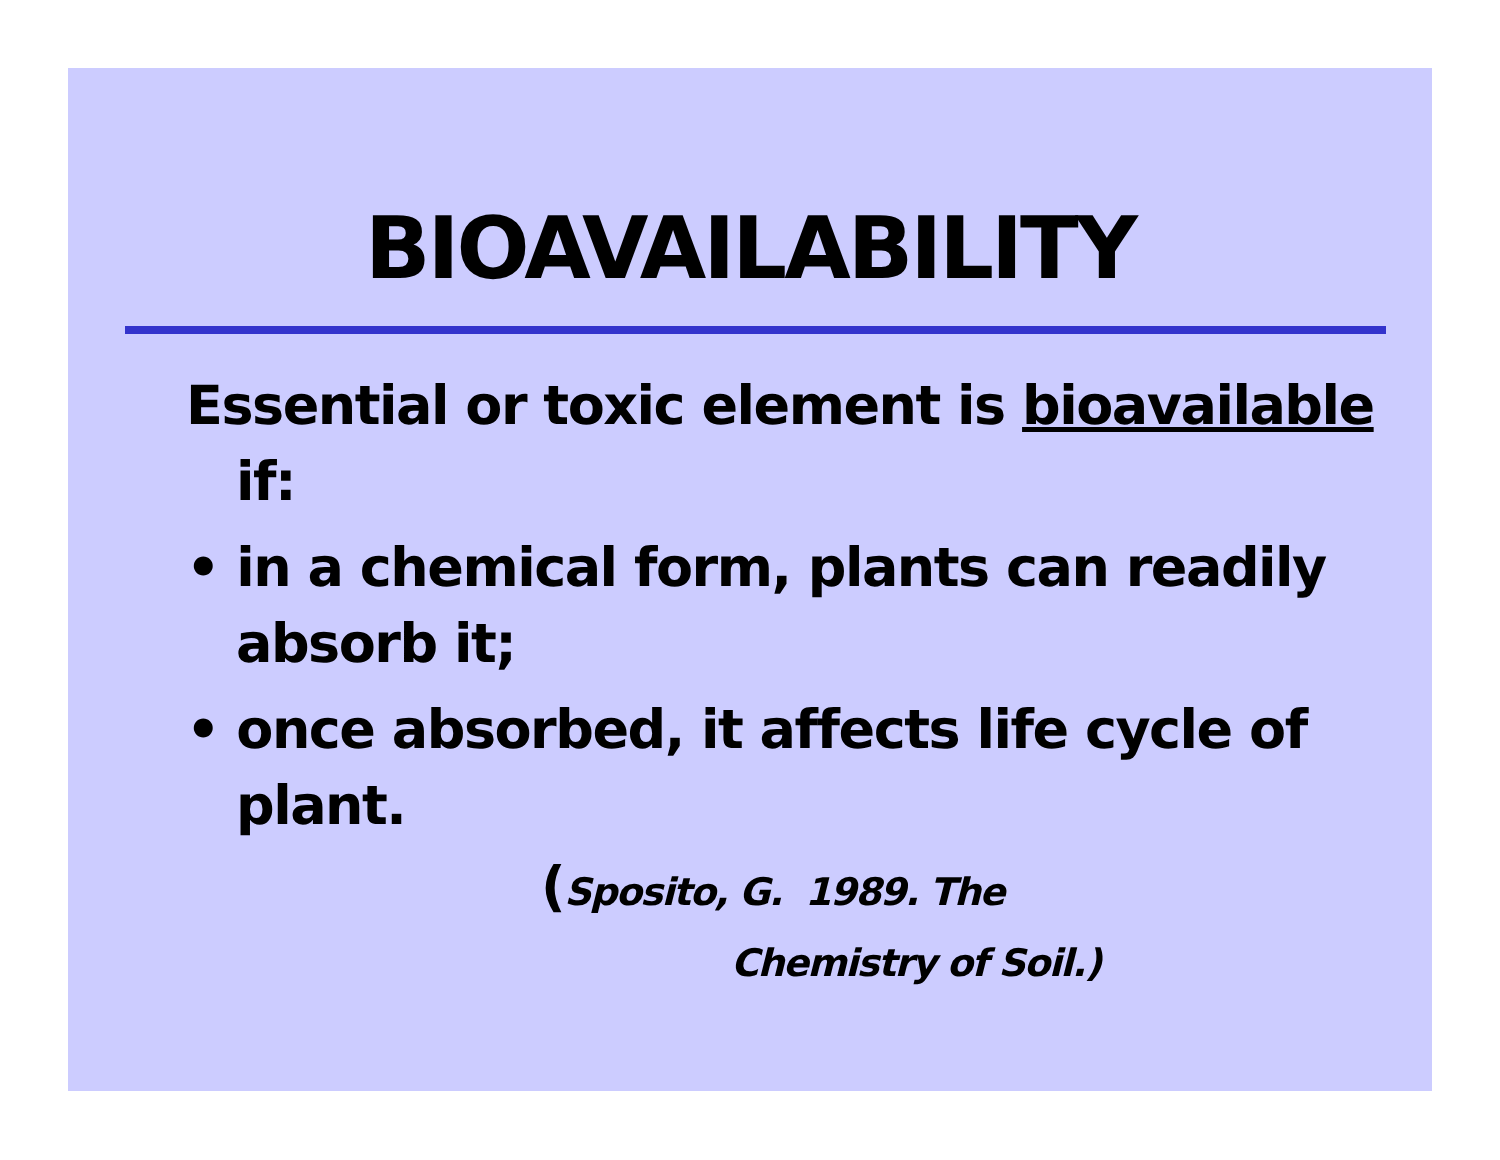BIOAVAILABILITY
Essential or toxic element is bioavailable if:
• in a chemical form, plants can readily absorb it;
• once absorbed, it affects life cycle of plant.
(Sposito, G. 1989. The
Chemistry of Soil.)